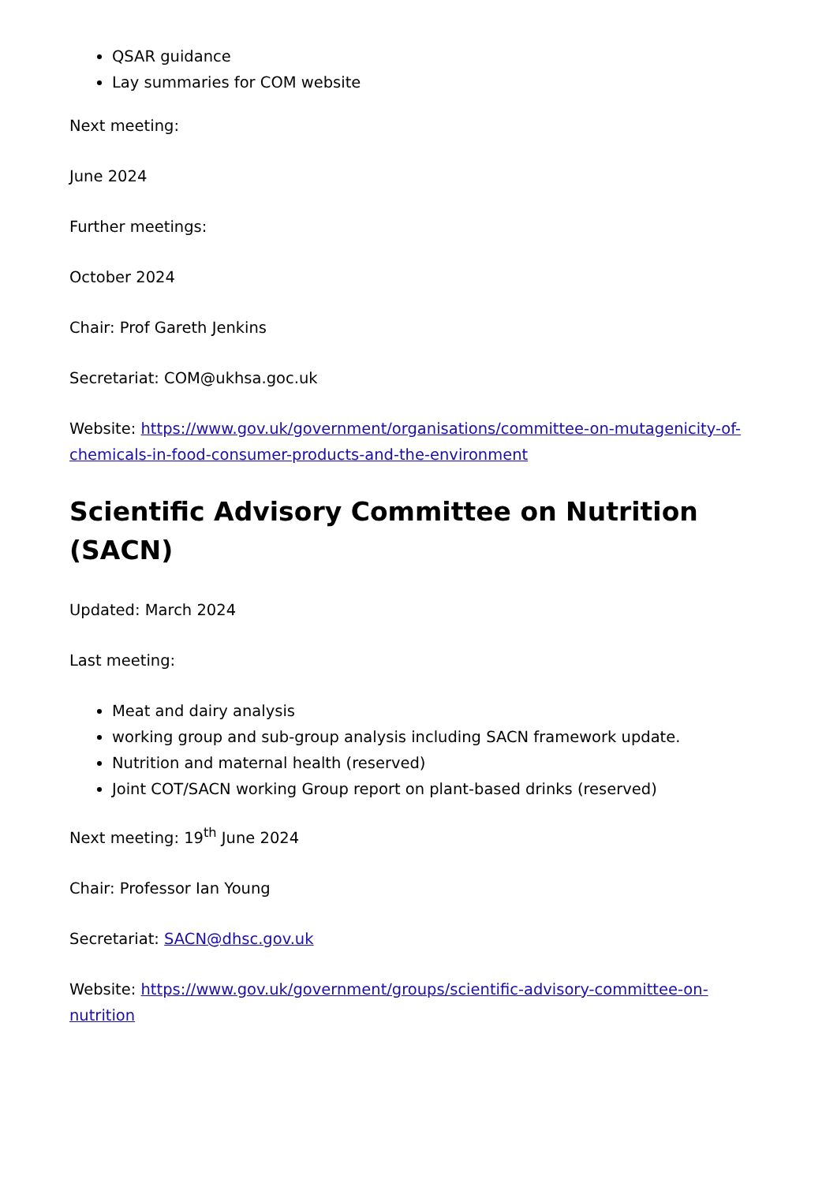QSAR guidance
Lay summaries for COM website
Next meeting:
June 2024
Further meetings:
October 2024
Chair: Prof Gareth Jenkins
Secretariat: COM@ukhsa.goc.uk
Website: https://www.gov.uk/government/organisations/committee-on-mutagenicity-of-chemicals-in-food-consumer-products-and-the-environment
Scientific Advisory Committee on Nutrition (SACN)
Updated: March 2024
Last meeting:
Meat and dairy analysis
working group and sub-group analysis including SACN framework update.
Nutrition and maternal health (reserved)
Joint COT/SACN working Group report on plant-based drinks (reserved)
Next meeting: 19<sup>th</sup> June 2024
Chair: Professor Ian Young
Secretariat: SACN@dhsc.gov.uk
Website: https://www.gov.uk/government/groups/scientific-advisory-committee-on-nutrition